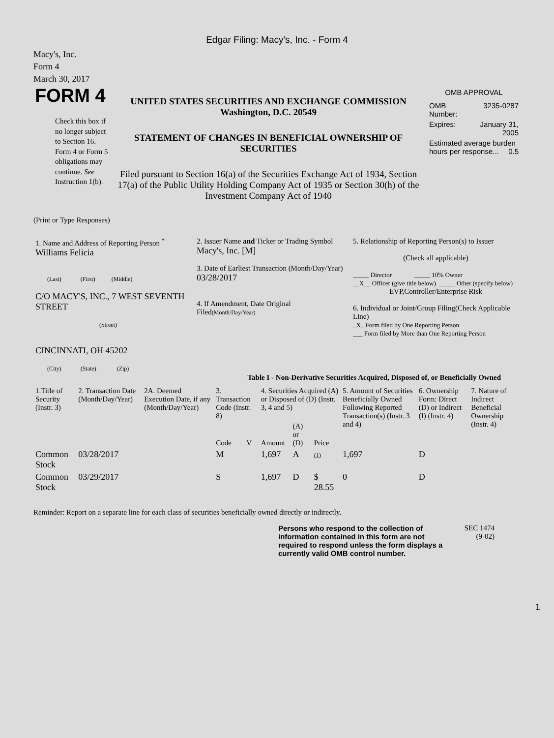Edgar Filing: Macy's, Inc. - Form 4
Macy's, Inc.
Form 4
March 30, 2017
FORM 4
Check this box if no longer subject to Section 16. Form 4 or Form 5 obligations may continue. See Instruction 1(b).
UNITED STATES SECURITIES AND EXCHANGE COMMISSION
Washington, D.C. 20549
STATEMENT OF CHANGES IN BENEFICIAL OWNERSHIP OF SECURITIES
Filed pursuant to Section 16(a) of the Securities Exchange Act of 1934, Section 17(a) of the Public Utility Holding Company Act of 1935 or Section 30(h) of the Investment Company Act of 1940
OMB APPROVAL
| OMB Number: | 3235-0287 |
| Expires: | January 31, 2005 |
| Estimated average burden hours per response... 0.5 | |
(Print or Type Responses)
| 1. Name and Address of Reporting Person <sup>*</sup> Williams Felicia (Last) (First) (Middle) C/O MACY'S, INC., 7 WEST SEVENTH STREET (Street) CINCINNATI, OH 45202 (City) (State) (Zip) | 2. Issuer Name and Ticker or Trading Symbol Macy's, Inc. [M] 3. Date of Earliest Transaction (Month/Day/Year) 03/28/2017 4. If Amendment, Date Original Filed (Month/Day/Year) | 5. Relationship of Reporting Person(s) to Issuer (Check all applicable) _____ Director _____ 10% Owner __X__ Officer (give title below) _____ Other (specify below) EVP,Controller/Enterprise Risk 6. Individual or Joint/Group Filing(Check Applicable Line) _X_ Form filed by One Reporting Person ___ Form filed by More than One Reporting Person |
Table I - Non-Derivative Securities Acquired, Disposed of, or Beneficially Owned
| 1.Title of Security (Instr. 3) | 2. Transaction Date (Month/Day/Year) | 2A. Deemed Execution Date, if any (Month/Day/Year) | 3. Transaction Code (Instr. 8) | | 4. Securities Acquired (A) or Disposed of (D) (Instr. 3, 4 and 5) | | | 5. Amount of Securities Beneficially Owned Following Reported Transaction(s) (Instr. 3 and 4) | 6. Ownership Form: Direct (D) or Indirect (I) (Instr. 4) | 7. Nature of Indirect Beneficial Ownership (Instr. 4) |
| --- | --- | --- | --- | --- | --- | --- | --- | --- | --- | --- |
| | | | Code | V | Amount | (A) or (D) | Price | | | |
| Common Stock | 03/28/2017 | | M | | 1,697 | A | (1) | 1,697 | D | |
| Common Stock | 03/29/2017 | | S | | 1,697 | D | $ 28.55 | 0 | D | |
Reminder: Report on a separate line for each class of securities beneficially owned directly or indirectly.
Persons who respond to the collection of information contained in this form are not required to respond unless the form displays a currently valid OMB control number.
SEC 1474
(9-02)
1